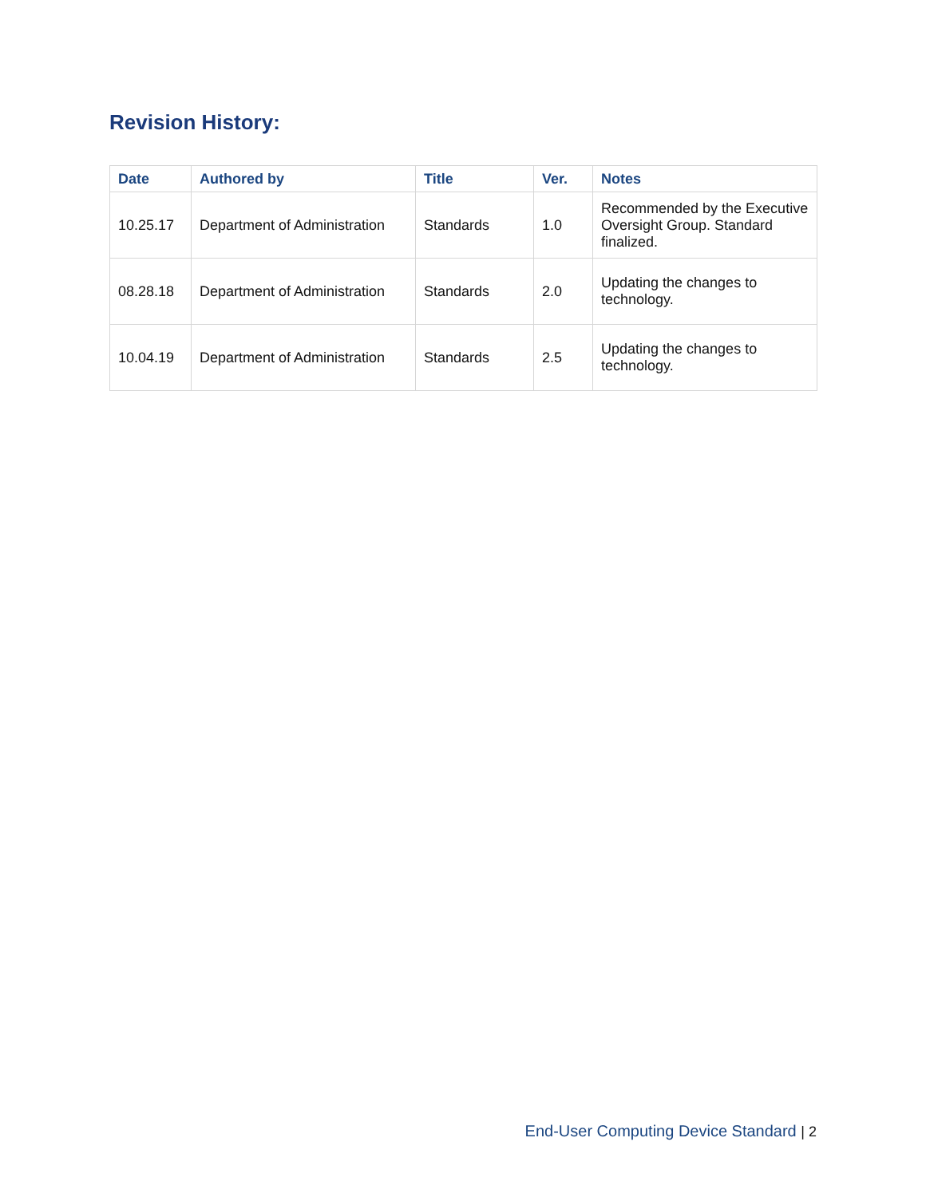Revision History:
| Date | Authored by | Title | Ver. | Notes |
| --- | --- | --- | --- | --- |
| 10.25.17 | Department of Administration | Standards | 1.0 | Recommended by the Executive Oversight Group. Standard finalized. |
| 08.28.18 | Department of Administration | Standards | 2.0 | Updating the changes to technology. |
| 10.04.19 | Department of Administration | Standards | 2.5 | Updating the changes to technology. |
End-User Computing Device Standard | 2